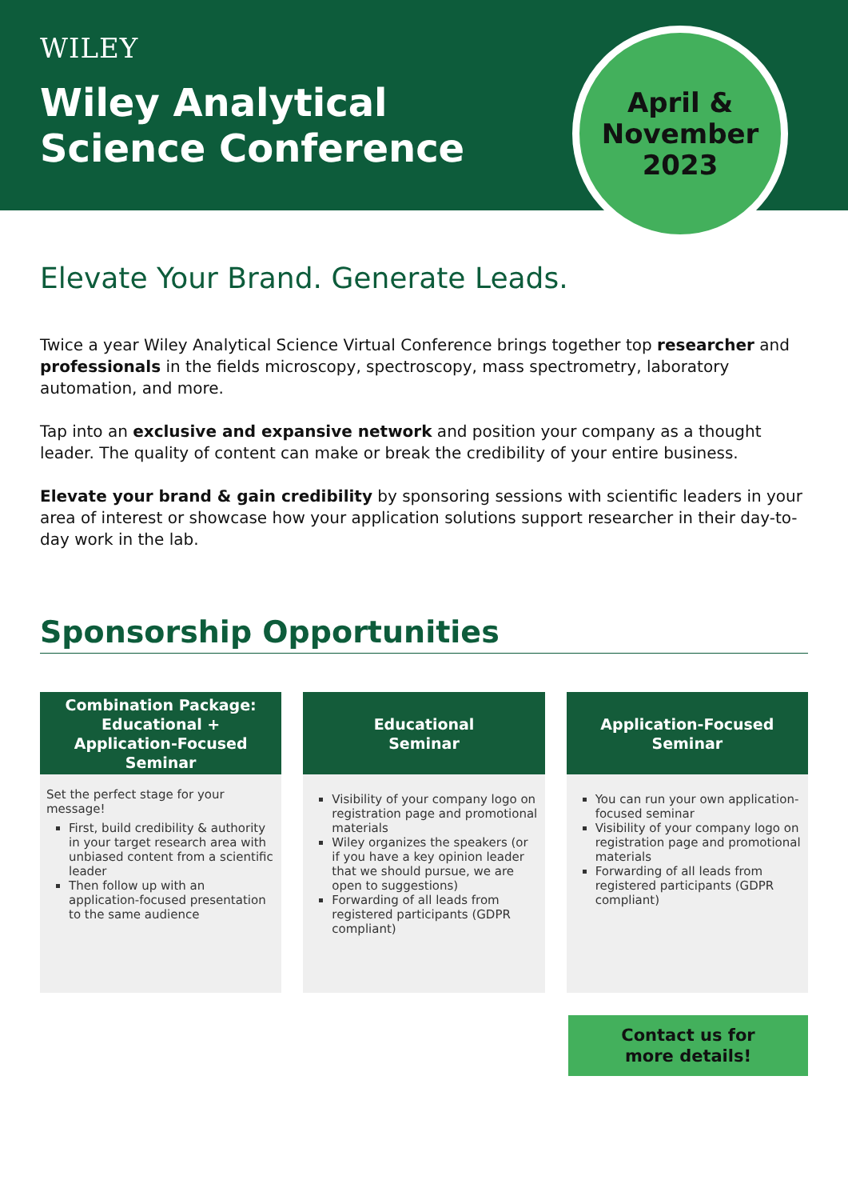WILEY
Wiley Analytical
Science Conference
April &
November
2023
Elevate Your Brand. Generate Leads.
Twice a year Wiley Analytical Science Virtual Conference brings together top researcher and professionals in the fields microscopy, spectroscopy, mass spectrometry, laboratory automation, and more.
Tap into an exclusive and expansive network and position your company as a thought leader. The quality of content can make or break the credibility of your entire business.
Elevate your brand & gain credibility by sponsoring sessions with scientific leaders in your area of interest or showcase how your application solutions support researcher in their day-to-day work in the lab.
Sponsorship Opportunities
Combination Package: Educational + Application-Focused Seminar
Set the perfect stage for your message!
First, build credibility & authority in your target research area with unbiased content from a scientific leader
Then follow up with an application-focused presentation to the same audience
Educational
Seminar
Visibility of your company logo on registration page and promotional materials
Wiley organizes the speakers (or if you have a key opinion leader that we should pursue, we are open to suggestions)
Forwarding of all leads from registered participants (GDPR compliant)
Application-Focused
Seminar
You can run your own application-focused seminar
Visibility of your company logo on registration page and promotional materials
Forwarding of all leads from registered participants (GDPR compliant)
Contact us for
more details!